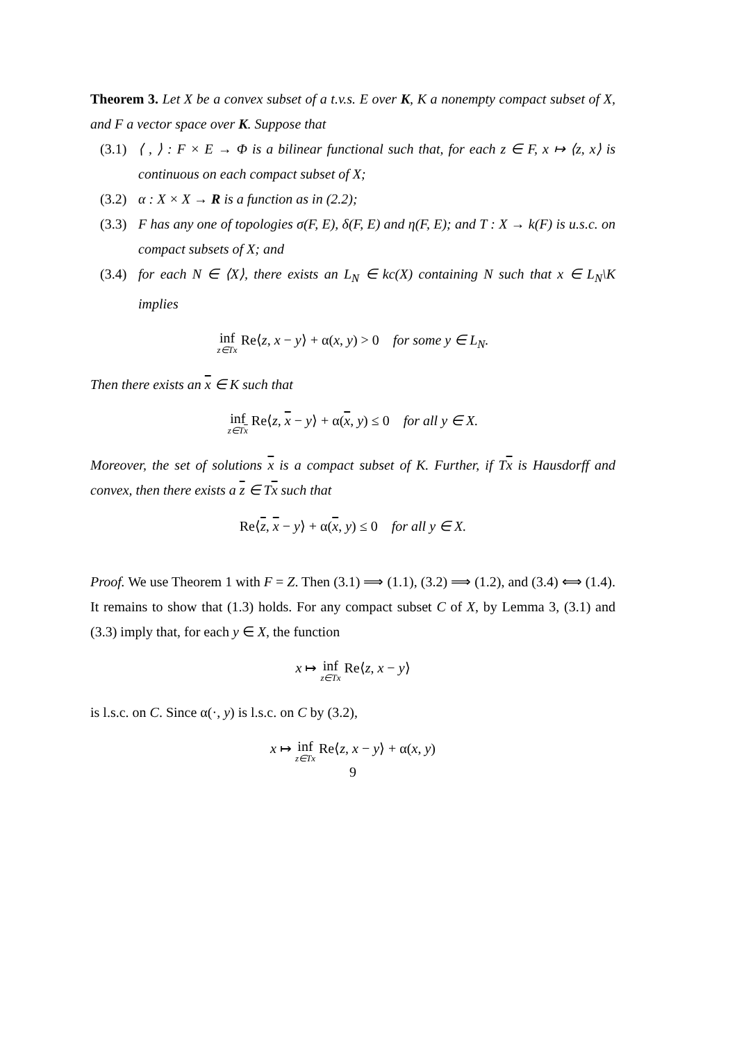Theorem 3. Let X be a convex subset of a t.v.s. E over K, K a nonempty compact subset of X, and F a vector space over K. Suppose that
(3.1) ⟨ , ⟩ : F × E → Φ is a bilinear functional such that, for each z ∈ F, x ↦ ⟨z, x⟩ is continuous on each compact subset of X;
(3.2) α : X × X → R is a function as in (2.2);
(3.3) F has any one of topologies σ(F, E), δ(F, E) and η(F, E); and T : X → k(F) is u.s.c. on compact subsets of X; and
(3.4) for each N ∈ ⟨X⟩, there exists an L<sub>N</sub> ∈ kc(X) containing N such that x ∈ L<sub>N</sub>\K implies
inf z∈Tx Re⟨z, x − y⟩ + α(x, y) > 0 for some y ∈ L<sub>N</sub>.
Then there exists an x ∈ K such that
inf z∈Tx Re⟨z, x − y⟩ + α(x, y) ≤ 0 for all y ∈ X.
Moreover, the set of solutions x is a compact subset of K. Further, if Tx is Hausdorff and convex, then there exists a z ∈ Tx such that
Re⟨z, x − y⟩ + α(x, y) ≤ 0 for all y ∈ X.
Proof. We use Theorem 1 with F = Z. Then (3.1) ⟹ (1.1), (3.2) ⟹ (1.2), and (3.4) ⟺ (1.4). It remains to show that (1.3) holds. For any compact subset C of X, by Lemma 3, (3.1) and (3.3) imply that, for each y ∈ X, the function
x ↦ inf z∈Tx Re⟨z, x − y⟩
is l.s.c. on C. Since α(·, y) is l.s.c. on C by (3.2),
x ↦ inf z∈Tx Re⟨z, x − y⟩ + α(x, y)
9